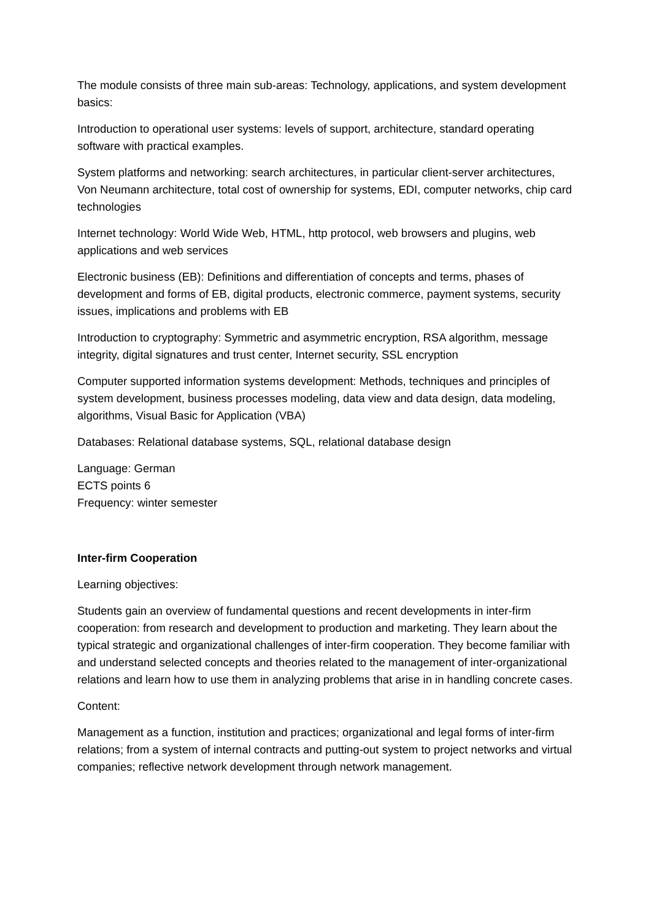The module consists of three main sub-areas: Technology, applications, and system development basics:
Introduction to operational user systems: levels of support, architecture, standard operating software with practical examples.
System platforms and networking: search architectures, in particular client-server architectures, Von Neumann architecture, total cost of ownership for systems, EDI, computer networks, chip card technologies
Internet technology: World Wide Web, HTML, http protocol, web browsers and plugins, web applications and web services
Electronic business (EB): Definitions and differentiation of concepts and terms, phases of development and forms of EB, digital products, electronic commerce, payment systems, security issues, implications and problems with EB
Introduction to cryptography: Symmetric and asymmetric encryption, RSA algorithm, message integrity, digital signatures and trust center, Internet security, SSL encryption
Computer supported information systems development: Methods, techniques and principles of system development, business processes modeling, data view and data design, data modeling, algorithms, Visual Basic for Application (VBA)
Databases: Relational database systems, SQL, relational database design
Language: German
ECTS points 6
Frequency: winter semester
Inter-firm Cooperation
Learning objectives:
Students gain an overview of fundamental questions and recent developments in inter-firm cooperation: from research and development to production and marketing. They learn about the typical strategic and organizational challenges of inter-firm cooperation. They become familiar with and understand selected concepts and theories related to the management of inter-organizational relations and learn how to use them in analyzing problems that arise in in handling concrete cases.
Content:
Management as a function, institution and practices; organizational and legal forms of inter-firm relations; from a system of internal contracts and putting-out system to project networks and virtual companies; reflective network development through network management.